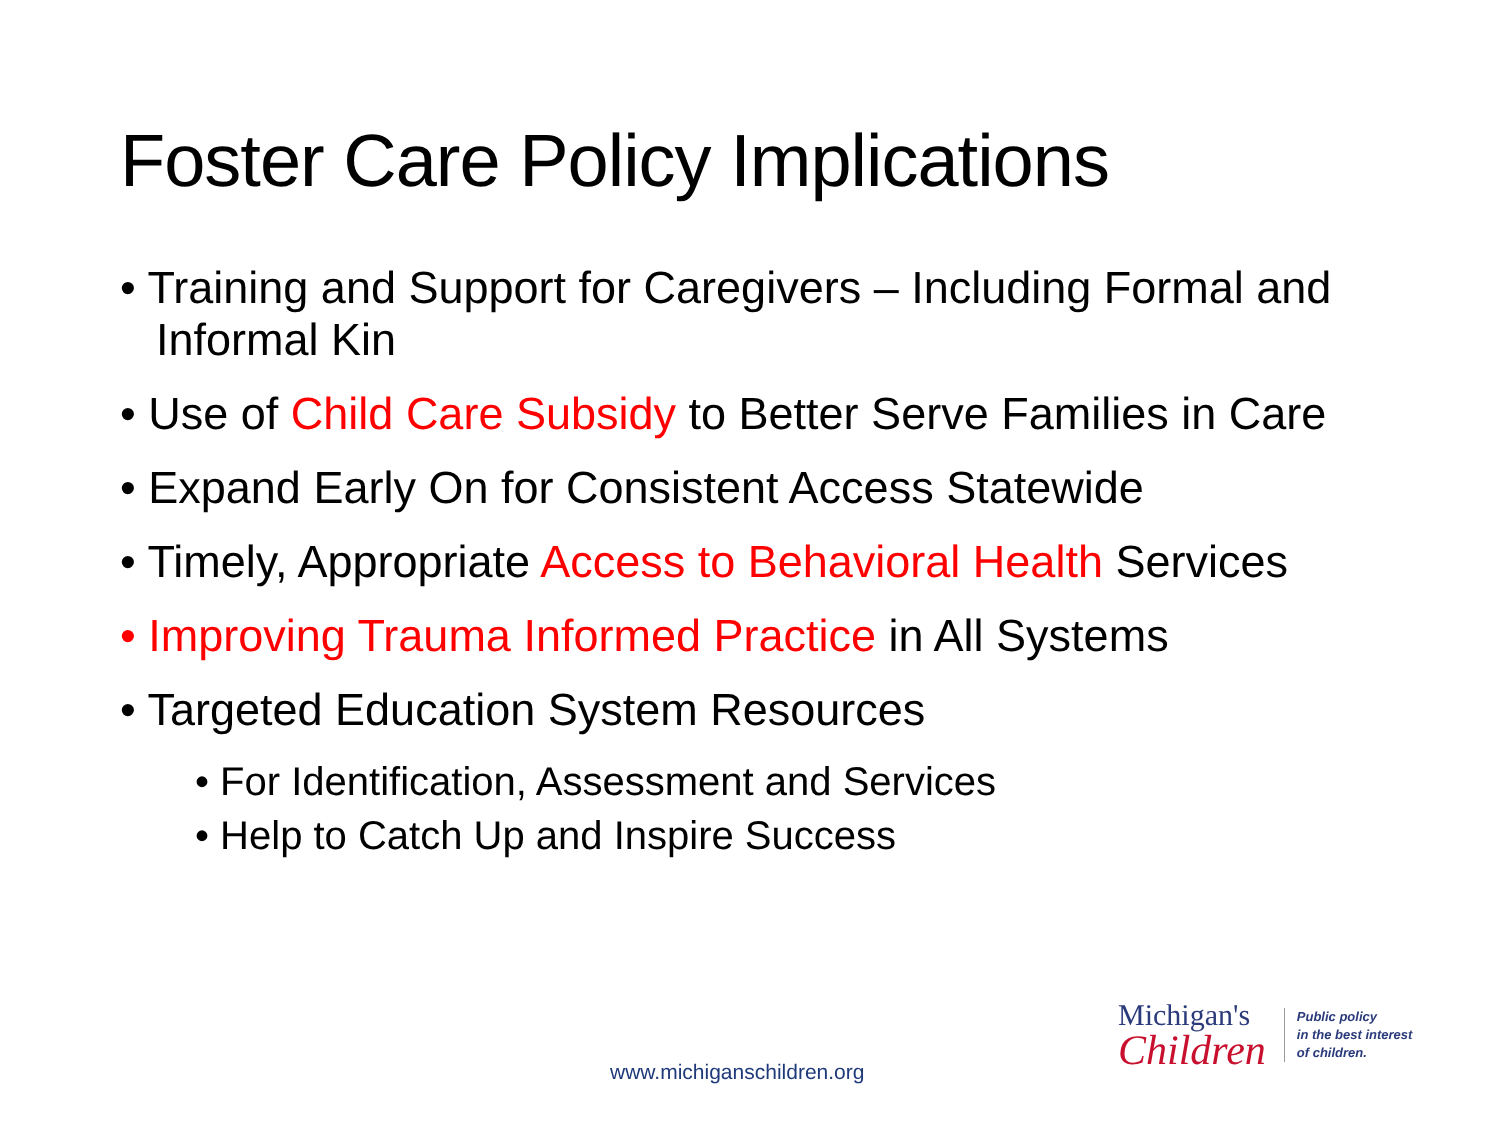Foster Care Policy Implications
• Training and Support for Caregivers – Including Formal and Informal Kin
• Use of Child Care Subsidy to Better Serve Families in Care
• Expand Early On for Consistent Access Statewide
• Timely, Appropriate Access to Behavioral Health Services
• Improving Trauma Informed Practice in All Systems
• Targeted Education System Resources
• For Identification, Assessment and Services
• Help to Catch Up and Inspire Success
Michigan's
Children
Public policy
in the best interest
of children.
www.michiganschildren.org